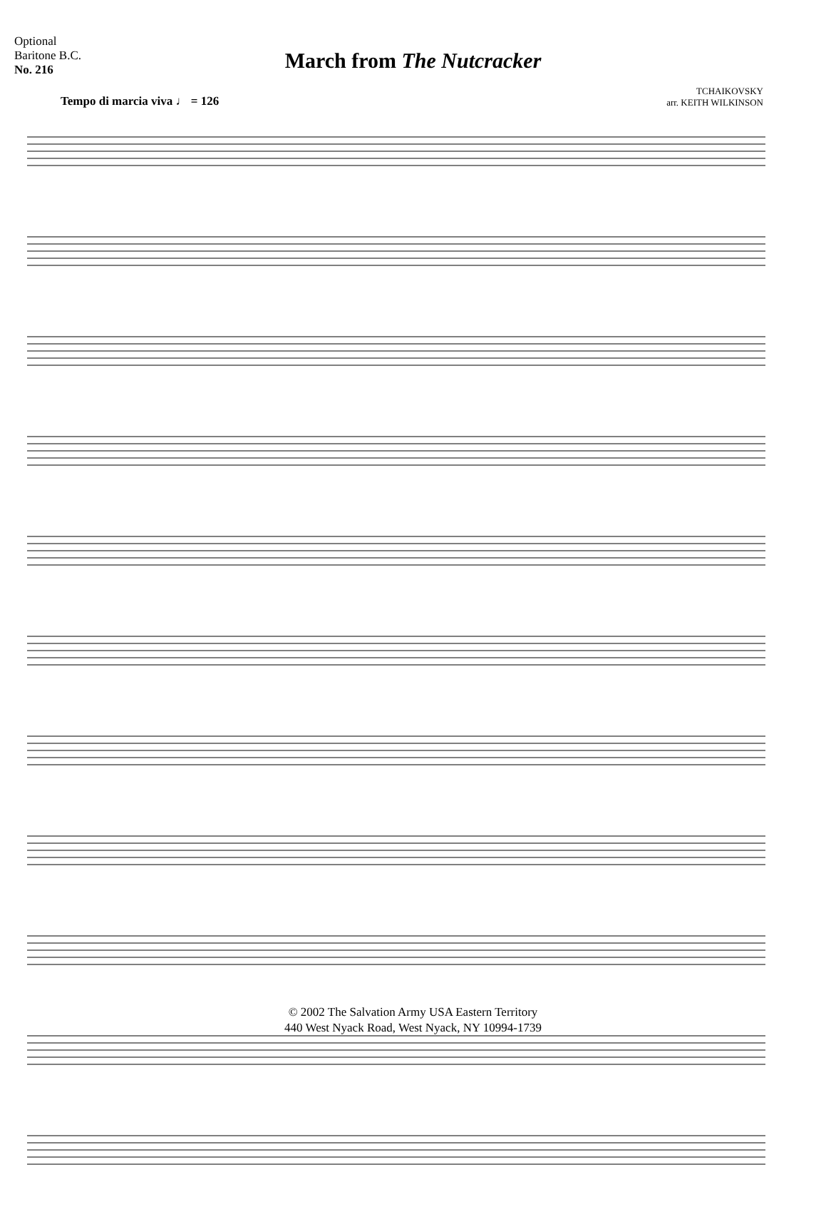Optional
Baritone B.C.
No. 216
March from The Nutcracker
TCHAIKOVSKY
arr. KEITH WILKINSON
Tempo di marcia viva ♩ = 126
© 2002 The Salvation Army USA Eastern Territory
440 West Nyack Road, West Nyack, NY 10994-1739